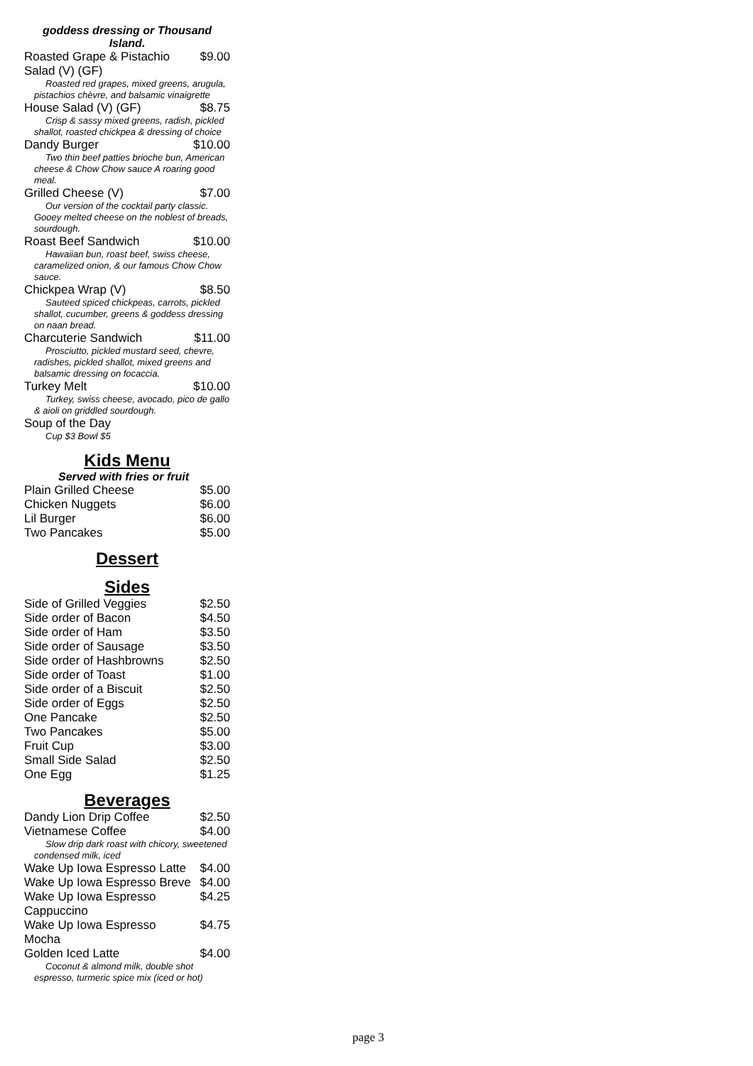goddess dressing or Thousand
Island.
| Roasted Grape & Pistachio Salad (V) (GF) | $9.00 |
| Roasted red grapes, mixed greens, arugula, pistachios chèvre, and balsamic vinaigrette | |
| House Salad (V) (GF) | $8.75 |
| Crisp & sassy mixed greens, radish, pickled shallot, roasted chickpea & dressing of choice | |
| Dandy Burger | $10.00 |
| Two thin beef patties brioche bun, American cheese & Chow Chow sauce A roaring good meal. | |
| Grilled Cheese (V) | $7.00 |
| Our version of the cocktail party classic. Gooey melted cheese on the noblest of breads, sourdough. | |
| Roast Beef Sandwich | $10.00 |
| Hawaiian bun, roast beef, swiss cheese, caramelized onion, & our famous Chow Chow sauce. | |
| Chickpea Wrap (V) | $8.50 |
| Sauteed spiced chickpeas, carrots, pickled shallot, cucumber, greens & goddess dressing on naan bread. | |
| Charcuterie Sandwich | $11.00 |
| Prosciutto, pickled mustard seed, chevre, radishes, pickled shallot, mixed greens and balsamic dressing on focaccia. | |
| Turkey Melt | $10.00 |
| Turkey, swiss cheese, avocado, pico de gallo & aioli on griddled sourdough. | |
| Soup of the Day | |
| Cup $3 Bowl $5 | |
Kids Menu
Served with fries or fruit
| Plain Grilled Cheese | $5.00 |
| Chicken Nuggets | $6.00 |
| Lil Burger | $6.00 |
| Two Pancakes | $5.00 |
Dessert
Sides
| Side of Grilled Veggies | $2.50 |
| Side order of Bacon | $4.50 |
| Side order of Ham | $3.50 |
| Side order of Sausage | $3.50 |
| Side order of Hashbrowns | $2.50 |
| Side order of Toast | $1.00 |
| Side order of a Biscuit | $2.50 |
| Side order of Eggs | $2.50 |
| One Pancake | $2.50 |
| Two Pancakes | $5.00 |
| Fruit Cup | $3.00 |
| Small Side Salad | $2.50 |
| One Egg | $1.25 |
Beverages
| Dandy Lion Drip Coffee | $2.50 |
| Vietnamese Coffee | $4.00 |
| Slow drip dark roast with chicory, sweetened condensed milk, iced | |
| Wake Up Iowa Espresso Latte | $4.00 |
| Wake Up Iowa Espresso Breve | $4.00 |
| Wake Up Iowa Espresso Cappuccino | $4.25 |
| Wake Up Iowa Espresso Mocha | $4.75 |
| Golden Iced Latte | $4.00 |
| Coconut & almond milk, double shot espresso, turmeric spice mix (iced or hot) | |
page 3